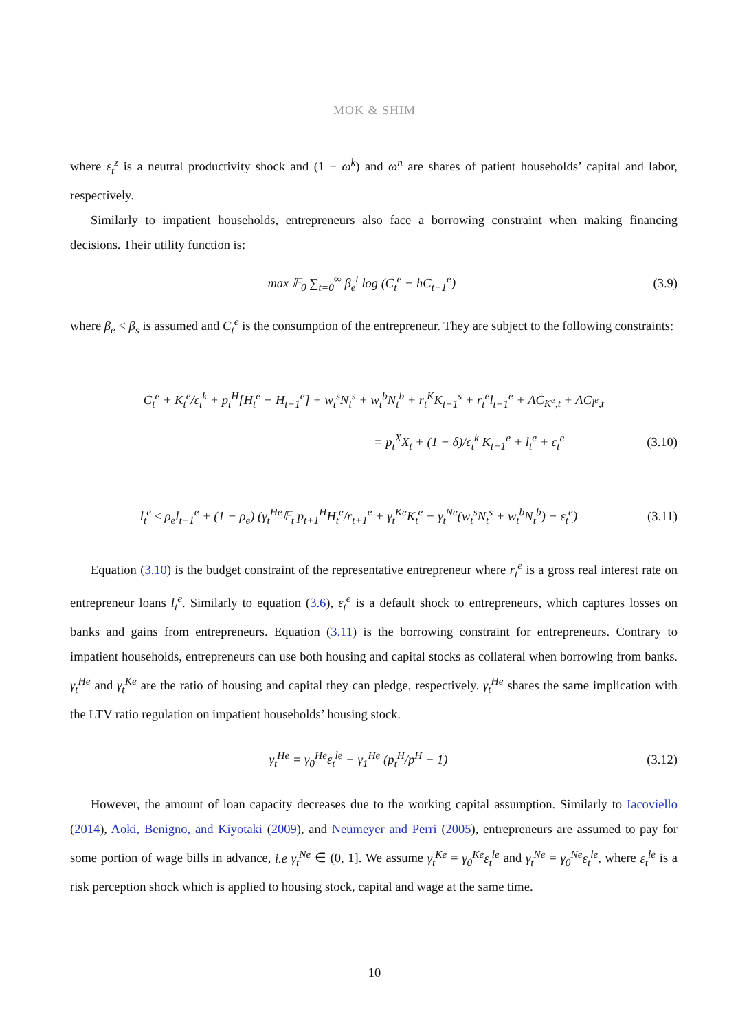MOK & SHIM
where ε<sub>t</sub><sup>z</sup> is a neutral productivity shock and (1 − ω<sup>k</sup>) and ω<sup>n</sup> are shares of patient households’ capital and labor, respectively.
Similarly to impatient households, entrepreneurs also face a borrowing constraint when making financing decisions. Their utility function is:
max 𝔼<sub>0</sub> ∑<sub>t=0</sub><sup>∞</sup> β<sub>e</sub><sup>t</sup> log (C<sub>t</sub><sup>e</sup> − hC<sub>t−1</sub><sup>e</sup>) (3.9)
where β<sub>e</sub> < β<sub>s</sub> is assumed and C<sub>t</sub><sup>e</sup> is the consumption of the entrepreneur. They are subject to the following constraints:
C<sub>t</sub><sup>e</sup> + K<sub>t</sub><sup>e</sup>/ε<sub>t</sub><sup>k</sup> + p<sub>t</sub><sup>H</sup>[H<sub>t</sub><sup>e</sup> − H<sub>t−1</sub><sup>e</sup>] + w<sub>t</sub><sup>s</sup>N<sub>t</sub><sup>s</sup> + w<sub>t</sub><sup>b</sup>N<sub>t</sub><sup>b</sup> + r<sub>t</sub><sup>K</sup>K<sub>t−1</sub><sup>s</sup> + r<sub>t</sub><sup>e</sup>l<sub>t−1</sub><sup>e</sup> + AC<sub>K<sup>e</sup>,t</sub> + AC<sub>l<sup>e</sup>,t</sub>
= p<sub>t</sub><sup>X</sup>X<sub>t</sub> + (1 − δ)/ε<sub>t</sub><sup>k</sup> K<sub>t−1</sub><sup>e</sup> + l<sub>t</sub><sup>e</sup> + ε<sub>t</sub><sup>e</sup> (3.10)
l<sub>t</sub><sup>e</sup> ≤ ρ<sub>e</sub>l<sub>t−1</sub><sup>e</sup> + (1 − ρ<sub>e</sub>) (γ<sub>t</sub><sup>He</sup>𝔼<sub>t</sub> p<sub>t+1</sub><sup>H</sup>H<sub>t</sub><sup>e</sup>/r<sub>t+1</sub><sup>e</sup> + γ<sub>t</sub><sup>Ke</sup>K<sub>t</sub><sup>e</sup> − γ<sub>t</sub><sup>Ne</sup>(w<sub>t</sub><sup>s</sup>N<sub>t</sub><sup>s</sup> + w<sub>t</sub><sup>b</sup>N<sub>t</sub><sup>b</sup>) − ε<sub>t</sub><sup>e</sup>) (3.11)
Equation (3.10) is the budget constraint of the representative entrepreneur where r<sub>t</sub><sup>e</sup> is a gross real interest rate on entrepreneur loans l<sub>t</sub><sup>e</sup>. Similarly to equation (3.6), ε<sub>t</sub><sup>e</sup> is a default shock to entrepreneurs, which captures losses on banks and gains from entrepreneurs. Equation (3.11) is the borrowing constraint for entrepreneurs. Contrary to impatient households, entrepreneurs can use both housing and capital stocks as collateral when borrowing from banks. γ<sub>t</sub><sup>He</sup> and γ<sub>t</sub><sup>Ke</sup> are the ratio of housing and capital they can pledge, respectively. γ<sub>t</sub><sup>He</sup> shares the same implication with the LTV ratio regulation on impatient households’ housing stock.
γ<sub>t</sub><sup>He</sup> = γ<sub>0</sub><sup>He</sup>ε<sub>t</sub><sup>le</sup> − γ<sub>1</sub><sup>He</sup> (p<sub>t</sub><sup>H</sup>/p<sup>H</sup> − 1) (3.12)
However, the amount of loan capacity decreases due to the working capital assumption. Similarly to Iacoviello (2014), Aoki, Benigno, and Kiyotaki (2009), and Neumeyer and Perri (2005), entrepreneurs are assumed to pay for some portion of wage bills in advance, i.e γ<sub>t</sub><sup>Ne</sup> ∈ (0, 1]. We assume γ<sub>t</sub><sup>Ke</sup> = γ<sub>0</sub><sup>Ke</sup>ε<sub>t</sub><sup>le</sup> and γ<sub>t</sub><sup>Ne</sup> = γ<sub>0</sub><sup>Ne</sup>ε<sub>t</sub><sup>le</sup>, where ε<sub>t</sub><sup>le</sup> is a risk perception shock which is applied to housing stock, capital and wage at the same time.
10